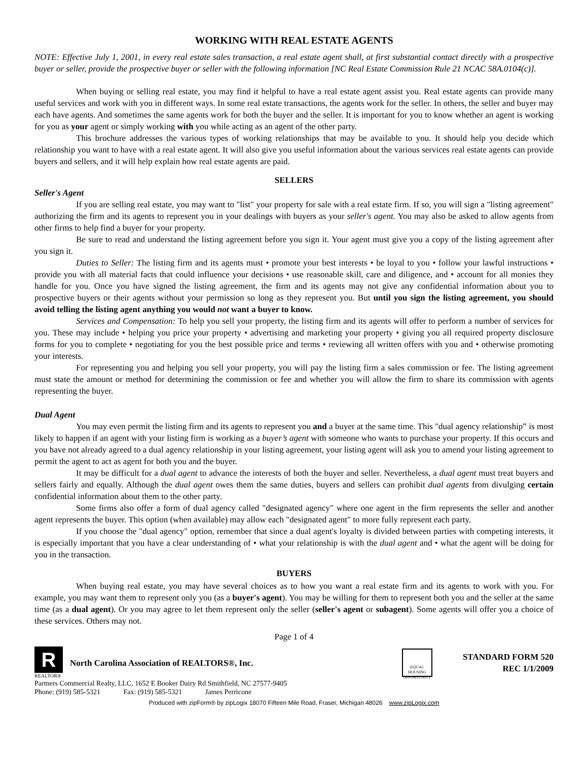WORKING WITH REAL ESTATE AGENTS
NOTE: Effective July 1, 2001, in every real estate sales transaction, a real estate agent shall, at first substantial contact directly with a prospective buyer or seller, provide the prospective buyer or seller with the following information [NC Real Estate Commission Rule 21 NCAC 58A.0104(c)].
When buying or selling real estate, you may find it helpful to have a real estate agent assist you. Real estate agents can provide many useful services and work with you in different ways. In some real estate transactions, the agents work for the seller. In others, the seller and buyer may each have agents. And sometimes the same agents work for both the buyer and the seller. It is important for you to know whether an agent is working for you as your agent or simply working with you while acting as an agent of the other party.
This brochure addresses the various types of working relationships that may be available to you. It should help you decide which relationship you want to have with a real estate agent. It will also give you useful information about the various services real estate agents can provide buyers and sellers, and it will help explain how real estate agents are paid.
SELLERS
Seller's Agent
If you are selling real estate, you may want to "list" your property for sale with a real estate firm. If so, you will sign a "listing agreement" authorizing the firm and its agents to represent you in your dealings with buyers as your seller's agent. You may also be asked to allow agents from other firms to help find a buyer for your property.
Be sure to read and understand the listing agreement before you sign it. Your agent must give you a copy of the listing agreement after you sign it.
Duties to Seller: The listing firm and its agents must • promote your best interests • be loyal to you • follow your lawful instructions • provide you with all material facts that could influence your decisions • use reasonable skill, care and diligence, and • account for all monies they handle for you. Once you have signed the listing agreement, the firm and its agents may not give any confidential information about you to prospective buyers or their agents without your permission so long as they represent you. But until you sign the listing agreement, you should avoid telling the listing agent anything you would not want a buyer to know.
Services and Compensation: To help you sell your property, the listing firm and its agents will offer to perform a number of services for you. These may include • helping you price your property • advertising and marketing your property • giving you all required property disclosure forms for you to complete • negotiating for you the best possible price and terms • reviewing all written offers with you and • otherwise promoting your interests.
For representing you and helping you sell your property, you will pay the listing firm a sales commission or fee. The listing agreement must state the amount or method for determining the commission or fee and whether you will allow the firm to share its commission with agents representing the buyer.
Dual Agent
You may even permit the listing firm and its agents to represent you and a buyer at the same time. This "dual agency relationship” is most likely to happen if an agent with your listing firm is working as a buyer’s agent with someone who wants to purchase your property. If this occurs and you have not already agreed to a dual agency relationship in your listing agreement, your listing agent will ask you to amend your listing agreement to permit the agent to act as agent for both you and the buyer.
It may be difficult for a dual agent to advance the interests of both the buyer and seller. Nevertheless, a dual agent must treat buyers and sellers fairly and equally. Although the dual agent owes them the same duties, buyers and sellers can prohibit dual agents from divulging certain confidential information about them to the other party.
Some firms also offer a form of dual agency called "designated agency" where one agent in the firm represents the seller and another agent represents the buyer. This option (when available) may allow each "designated agent" to more fully represent each party.
If you choose the "dual agency" option, remember that since a dual agent's loyalty is divided between parties with competing interests, it is especially important that you have a clear understanding of • what your relationship is with the dual agent and • what the agent will be doing for you in the transaction.
BUYERS
When buying real estate, you may have several choices as to how you want a real estate firm and its agents to work with you. For example, you may want them to represent only you (as a buyer's agent). You may be willing for them to represent both you and the seller at the same time (as a dual agent). Or you may agree to let them represent only the seller (seller's agent or subagent). Some agents will offer you a choice of these services. Others may not.
Page 1 of 4
R
REALTOR®
North Carolina Association of REALTORS®, Inc.
EQUAL HOUSING OPPORTUNITY
STANDARD FORM 520
REC 1/1/2009
Partners Commercial Realty, LLC, 1652 E Booker Dairy Rd Smithfield, NC 27577-9405
Phone: (919) 585-5321 Fax: (919) 585-5321 James Perricone
Produced with zipForm® by zipLogix 18070 Fifteen Mile Road, Fraser, Michigan 48026 www.zipLogix.com